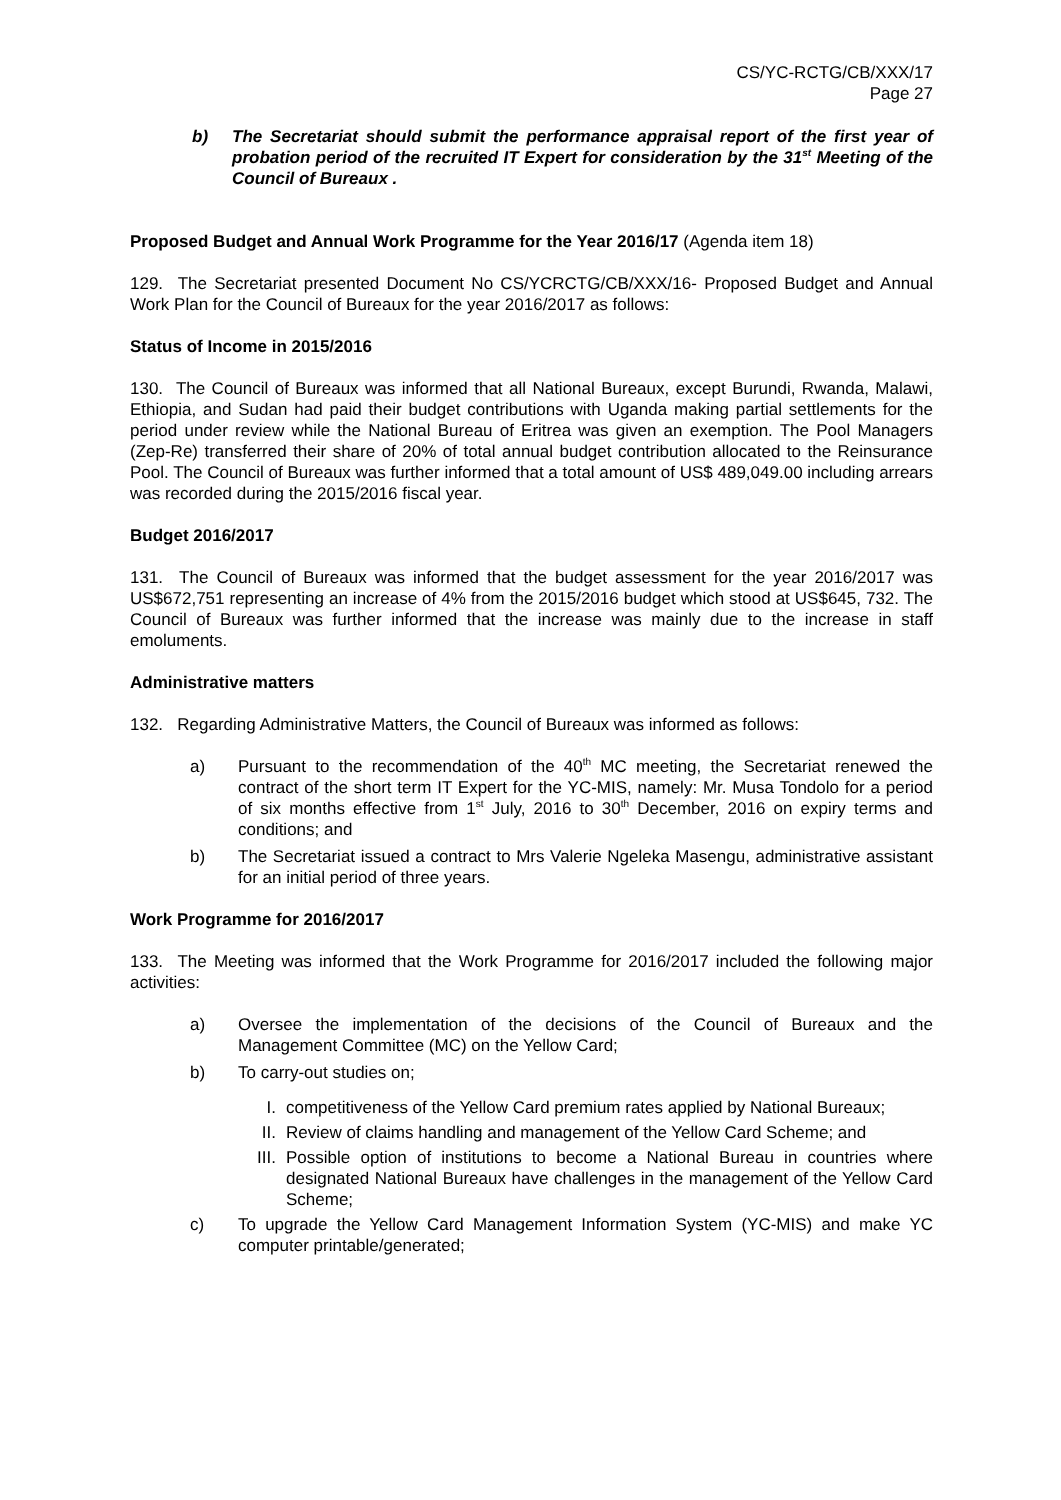CS/YC-RCTG/CB/XXX/17
Page 27
b) The Secretariat should submit the performance appraisal report of the first year of probation period of the recruited IT Expert for consideration by the 31<sup>st</sup> Meeting of the Council of Bureaux .
Proposed Budget and Annual Work Programme for the Year 2016/17 (Agenda item 18)
129. The Secretariat presented Document No CS/YCRCTG/CB/XXX/16- Proposed Budget and Annual Work Plan for the Council of Bureaux for the year 2016/2017 as follows:
Status of Income in 2015/2016
130. The Council of Bureaux was informed that all National Bureaux, except Burundi, Rwanda, Malawi, Ethiopia, and Sudan had paid their budget contributions with Uganda making partial settlements for the period under review while the National Bureau of Eritrea was given an exemption. The Pool Managers (Zep-Re) transferred their share of 20% of total annual budget contribution allocated to the Reinsurance Pool. The Council of Bureaux was further informed that a total amount of US$ 489,049.00 including arrears was recorded during the 2015/2016 fiscal year.
Budget 2016/2017
131. The Council of Bureaux was informed that the budget assessment for the year 2016/2017 was US$672,751 representing an increase of 4% from the 2015/2016 budget which stood at US$645, 732. The Council of Bureaux was further informed that the increase was mainly due to the increase in staff emoluments.
Administrative matters
132. Regarding Administrative Matters, the Council of Bureaux was informed as follows:
a) Pursuant to the recommendation of the 40<sup>th</sup> MC meeting, the Secretariat renewed the contract of the short term IT Expert for the YC-MIS, namely: Mr. Musa Tondolo for a period of six months effective from 1<sup>st</sup> July, 2016 to 30<sup>th</sup> December, 2016 on expiry terms and conditions; and
b) The Secretariat issued a contract to Mrs Valerie Ngeleka Masengu, administrative assistant for an initial period of three years.
Work Programme for 2016/2017
133. The Meeting was informed that the Work Programme for 2016/2017 included the following major activities:
a) Oversee the implementation of the decisions of the Council of Bureaux and the Management Committee (MC) on the Yellow Card;
b) To carry-out studies on;
I. competitiveness of the Yellow Card premium rates applied by National Bureaux;
II. Review of claims handling and management of the Yellow Card Scheme; and
III. Possible option of institutions to become a National Bureau in countries where designated National Bureaux have challenges in the management of the Yellow Card Scheme;
c) To upgrade the Yellow Card Management Information System (YC-MIS) and make YC computer printable/generated;